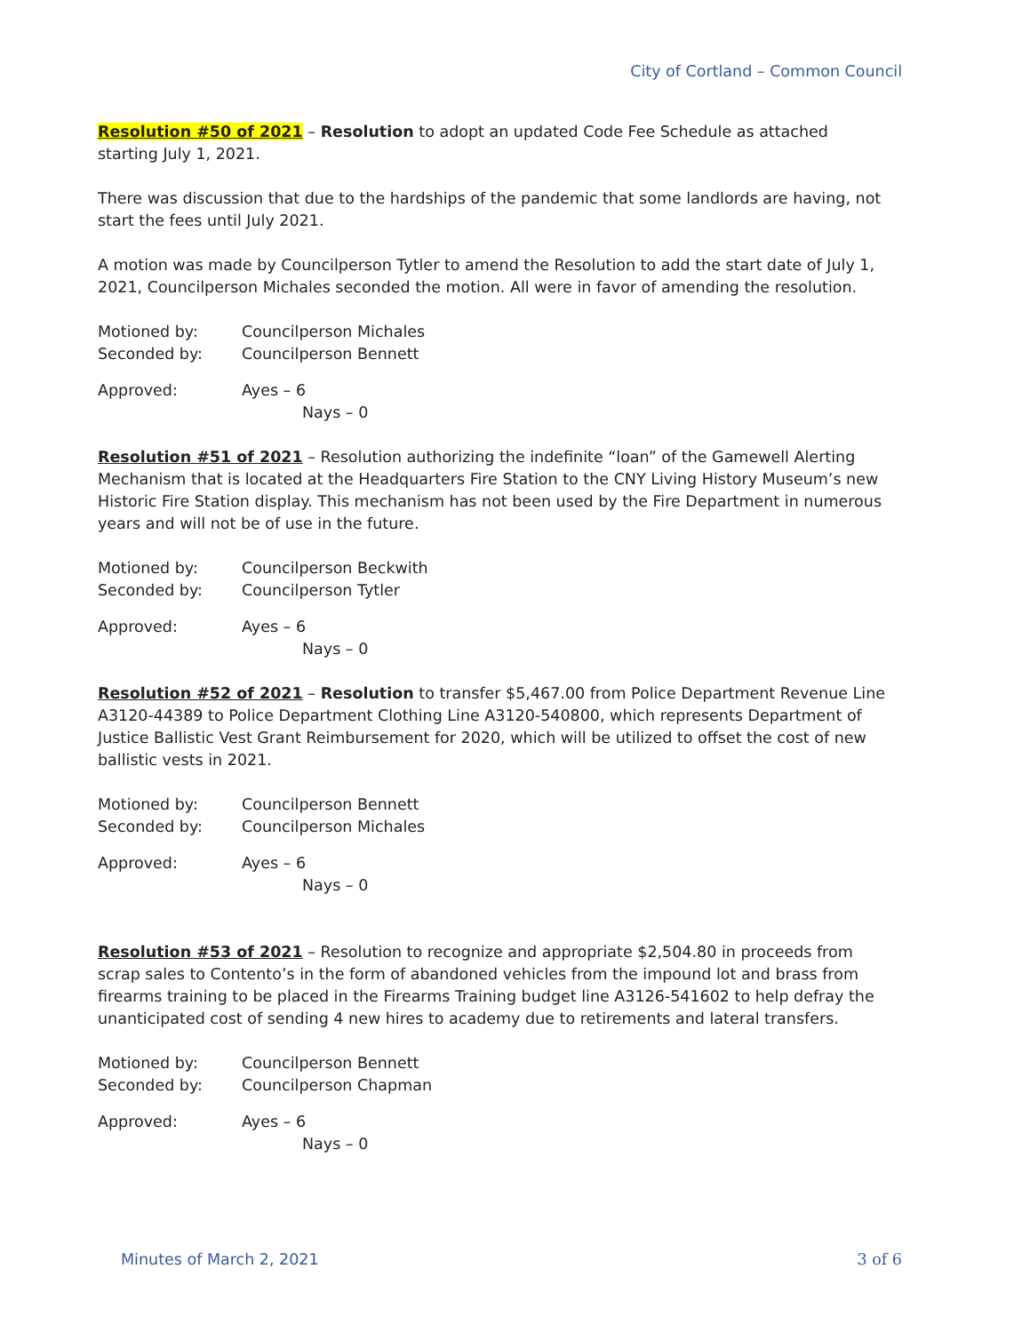City of Cortland – Common Council
Resolution #50 of 2021 – Resolution to adopt an updated Code Fee Schedule as attached starting July 1, 2021.
There was discussion that due to the hardships of the pandemic that some landlords are having, not start the fees until July 2021.
A motion was made by Councilperson Tytler to amend the Resolution to add the start date of July 1, 2021, Councilperson Michales seconded the motion. All were in favor of amending the resolution.
Motioned by: Councilperson Michales
Seconded by: Councilperson Bennett
Approved: Ayes – 6
Nays – 0
Resolution #51 of 2021 – Resolution authorizing the indefinite “loan” of the Gamewell Alerting Mechanism that is located at the Headquarters Fire Station to the CNY Living History Museum’s new Historic Fire Station display. This mechanism has not been used by the Fire Department in numerous years and will not be of use in the future.
Motioned by: Councilperson Beckwith
Seconded by: Councilperson Tytler
Approved: Ayes – 6
Nays – 0
Resolution #52 of 2021 – Resolution to transfer $5,467.00 from Police Department Revenue Line A3120-44389 to Police Department Clothing Line A3120-540800, which represents Department of Justice Ballistic Vest Grant Reimbursement for 2020, which will be utilized to offset the cost of new ballistic vests in 2021.
Motioned by: Councilperson Bennett
Seconded by: Councilperson Michales
Approved: Ayes – 6
Nays – 0
Resolution #53 of 2021 – Resolution to recognize and appropriate $2,504.80 in proceeds from scrap sales to Contento’s in the form of abandoned vehicles from the impound lot and brass from firearms training to be placed in the Firearms Training budget line A3126-541602 to help defray the unanticipated cost of sending 4 new hires to academy due to retirements and lateral transfers.
Motioned by: Councilperson Bennett
Seconded by: Councilperson Chapman
Approved: Ayes – 6
Nays – 0
Minutes of March 2, 2021 3 of 6